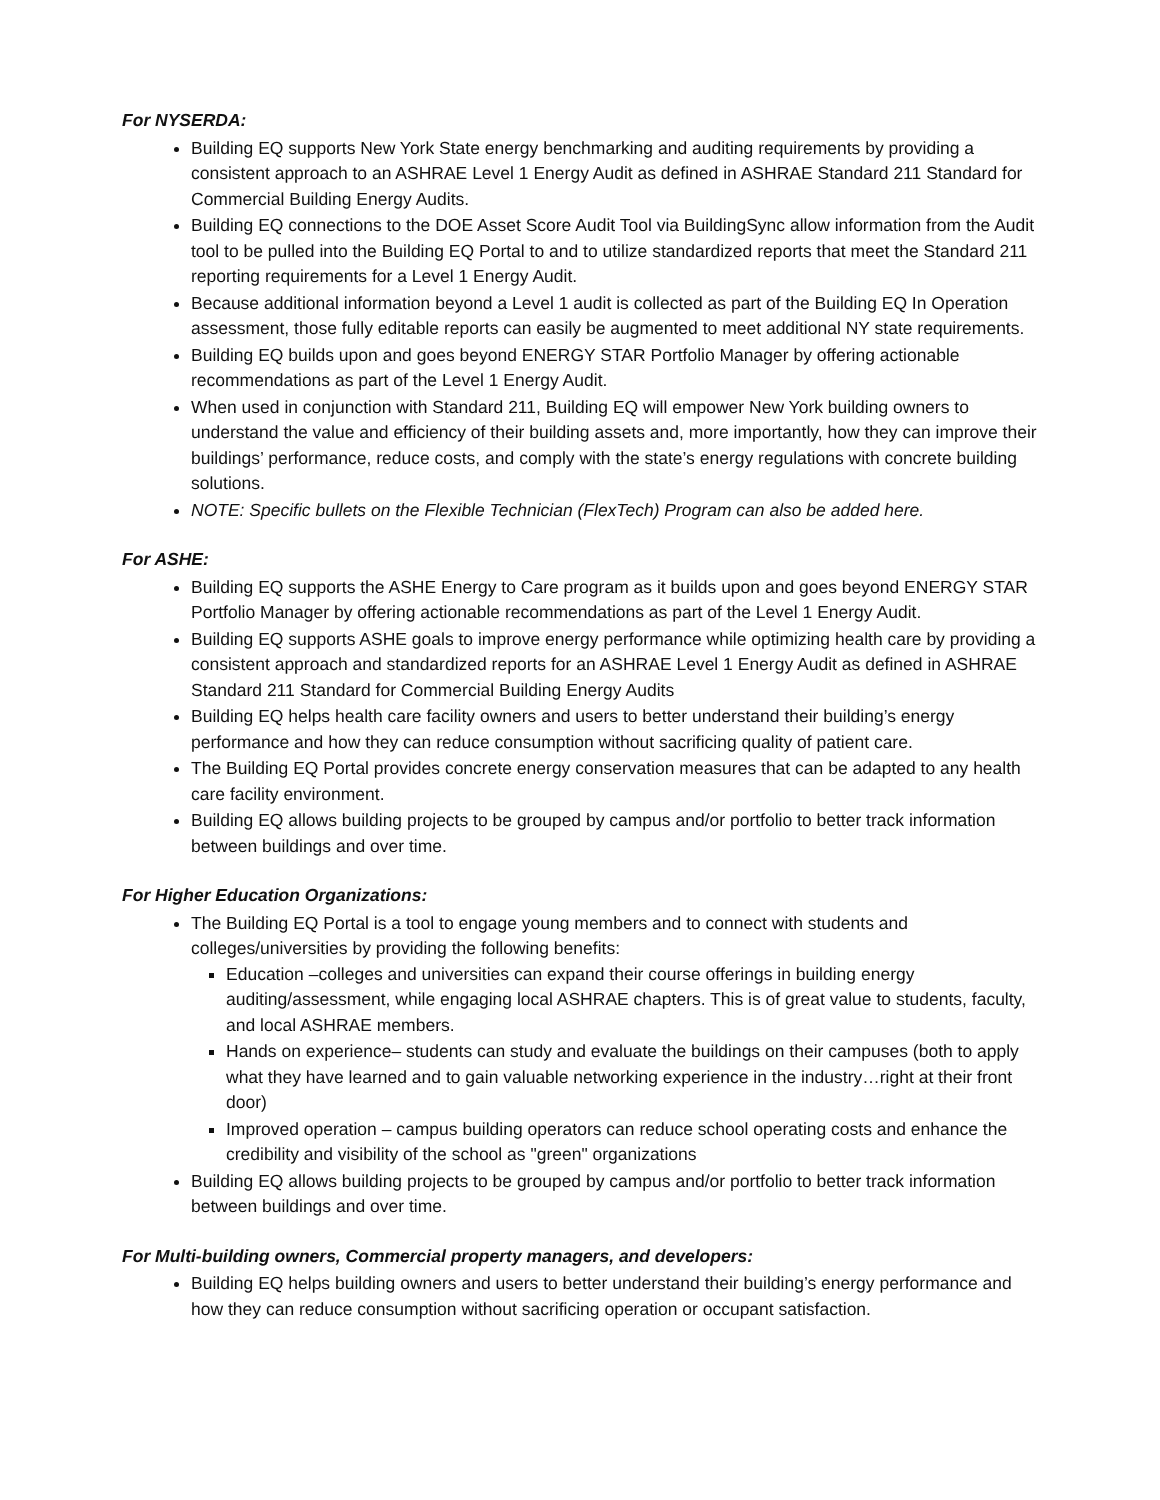For NYSERDA:
Building EQ supports New York State energy benchmarking and auditing requirements by providing a consistent approach to an ASHRAE Level 1 Energy Audit as defined in ASHRAE Standard 211 Standard for Commercial Building Energy Audits.
Building EQ connections to the DOE Asset Score Audit Tool via BuildingSync allow information from the Audit tool to be pulled into the Building EQ Portal to and to utilize standardized reports that meet the Standard 211 reporting requirements for a Level 1 Energy Audit.
Because additional information beyond a Level 1 audit is collected as part of the Building EQ In Operation assessment, those fully editable reports can easily be augmented to meet additional NY state requirements.
Building EQ builds upon and goes beyond ENERGY STAR Portfolio Manager by offering actionable recommendations as part of the Level 1 Energy Audit.
When used in conjunction with Standard 211, Building EQ will empower New York building owners to understand the value and efficiency of their building assets and, more importantly, how they can improve their buildings’ performance, reduce costs, and comply with the state’s energy regulations with concrete building solutions.
NOTE: Specific bullets on the Flexible Technician (FlexTech) Program can also be added here.
For ASHE:
Building EQ supports the ASHE Energy to Care program as it builds upon and goes beyond ENERGY STAR Portfolio Manager by offering actionable recommendations as part of the Level 1 Energy Audit.
Building EQ supports ASHE goals to improve energy performance while optimizing health care by providing a consistent approach and standardized reports for an ASHRAE Level 1 Energy Audit as defined in ASHRAE Standard 211 Standard for Commercial Building Energy Audits
Building EQ helps health care facility owners and users to better understand their building’s energy performance and how they can reduce consumption without sacrificing quality of patient care.
The Building EQ Portal provides concrete energy conservation measures that can be adapted to any health care facility environment.
Building EQ allows building projects to be grouped by campus and/or portfolio to better track information between buildings and over time.
For Higher Education Organizations:
The Building EQ Portal is a tool to engage young members and to connect with students and colleges/universities by providing the following benefits:
Education –colleges and universities can expand their course offerings in building energy auditing/assessment, while engaging local ASHRAE chapters. This is of great value to students, faculty, and local ASHRAE members.
Hands on experience– students can study and evaluate the buildings on their campuses (both to apply what they have learned and to gain valuable networking experience in the industry…right at their front door)
Improved operation – campus building operators can reduce school operating costs and enhance the credibility and visibility of the school as "green" organizations
Building EQ allows building projects to be grouped by campus and/or portfolio to better track information between buildings and over time.
For Multi-building owners, Commercial property managers, and developers:
Building EQ helps building owners and users to better understand their building’s energy performance and how they can reduce consumption without sacrificing operation or occupant satisfaction.